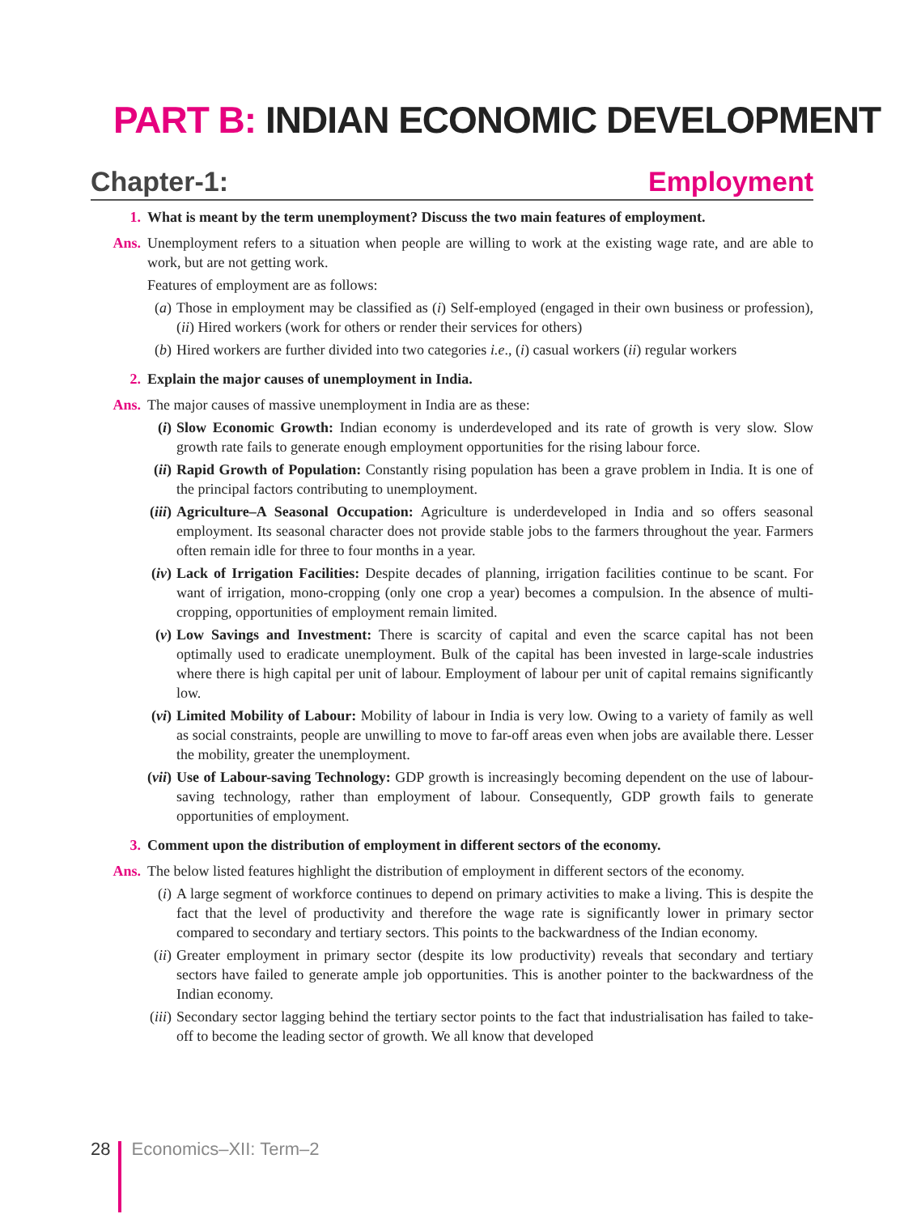PART B: INDIAN ECONOMIC DEVELOPMENT
Chapter-1: Employment
1. What is meant by the term unemployment? Discuss the two main features of employment.
Ans. Unemployment refers to a situation when people are willing to work at the existing wage rate, and are able to work, but are not getting work.
Features of employment are as follows:
(a) Those in employment may be classified as (i) Self-employed (engaged in their own business or profession), (ii) Hired workers (work for others or render their services for others)
(b) Hired workers are further divided into two categories i.e., (i) casual workers (ii) regular workers
2. Explain the major causes of unemployment in India.
Ans. The major causes of massive unemployment in India are as these:
(i) Slow Economic Growth: Indian economy is underdeveloped and its rate of growth is very slow. Slow growth rate fails to generate enough employment opportunities for the rising labour force.
(ii)
Rapid Growth of Population: Constantly rising population has been a grave problem in India. It is one of the principal factors contributing to unemployment.
(iii)
Agriculture–A Seasonal Occupation: Agriculture is underdeveloped in India and so offers seasonal employment. Its seasonal character does not provide stable jobs to the farmers throughout the year. Farmers often remain idle for three to four months in a year.
(iv)
Lack of Irrigation Facilities: Despite decades of planning, irrigation facilities continue to be scant. For want of irrigation, mono-cropping (only one crop a year) becomes a compulsion. In the absence of multi-cropping, opportunities of employment remain limited.
(v) Low Savings and Investment: There is scarcity of capital and even the scarce capital has not been optimally used to eradicate unemployment. Bulk of the capital has been invested in large-scale industries where there is high capital per unit of labour. Employment of labour per unit of capital remains significantly low.
(vi)
Limited Mobility of Labour: Mobility of labour in India is very low. Owing to a variety of family as well as social constraints, people are unwilling to move to far-off areas even when jobs are available there. Lesser the mobility, greater the unemployment.
(vii)
Use of Labour-saving Technology: GDP growth is increasingly becoming dependent on the use of labour-saving technology, rather than employment of labour. Consequently, GDP growth fails to generate opportunities of employment.
3. Comment upon the distribution of employment in different sectors of the economy.
Ans. The below listed features highlight the distribution of employment in different sectors of the economy.
(i) A large segment of workforce continues to depend on primary activities to make a living. This is despite the fact that the level of productivity and therefore the wage rate is significantly lower in primary sector compared to secondary and tertiary sectors. This points to the backwardness of the Indian economy.
(ii)
Greater employment in primary sector (despite its low productivity) reveals that secondary and tertiary sectors have failed to generate ample job opportunities. This is another pointer to the backwardness of the Indian economy.
(iii)
Secondary sector lagging behind the tertiary sector points to the fact that industrialisation has failed to take-off to become the leading sector of growth. We all know that developed
28 Economics–XII: Term–2